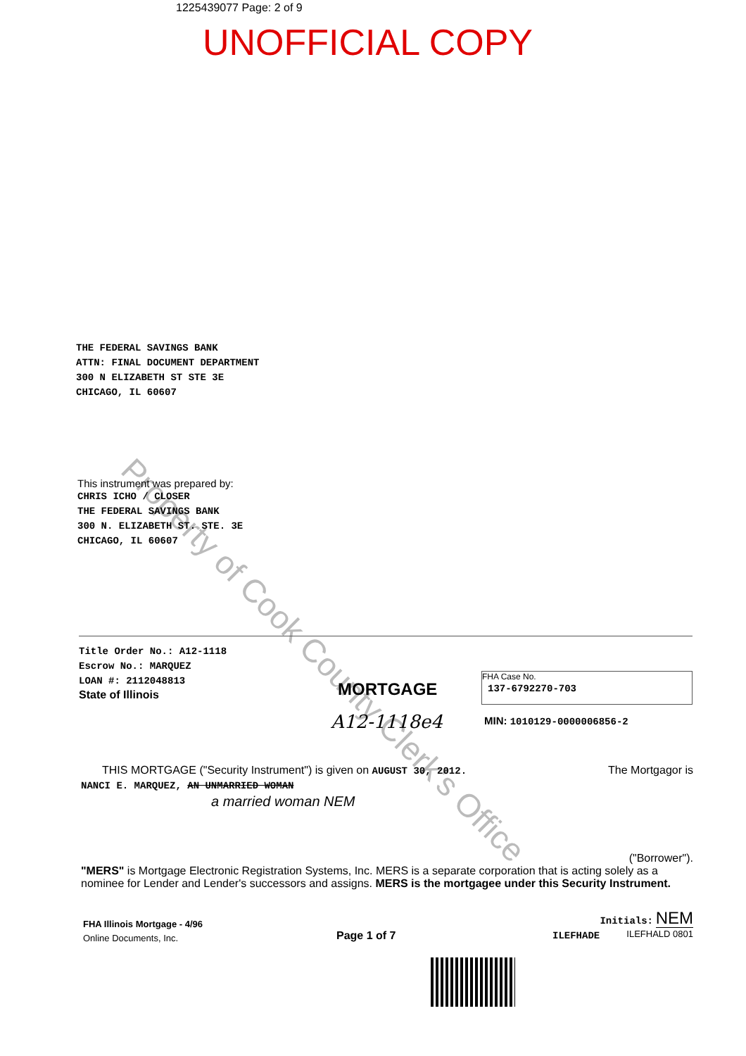Property of Cook County Clerk's Office
1225439077 Page: 2 of 9
UNOFFICIAL COPY
THE FEDERAL SAVINGS BANK
ATTN: FINAL DOCUMENT DEPARTMENT
300 N ELIZABETH ST STE 3E
CHICAGO, IL 60607
This instrument was prepared by:
CHRIS ICHO / CLOSER
THE FEDERAL SAVINGS BANK
300 N. ELIZABETH ST. STE. 3E
CHICAGO, IL 60607
Title Order No.: A12-1118
Escrow No.: MARQUEZ
LOAN #: 2112048813
State of Illinois
MORTGAGE
A12-1118e4
FHA Case No.
137-6792270-703
MIN: 1010129-0000006856-2
THIS MORTGAGE ("Security Instrument") is given on AUGUST 30, 2012. The Mortgagor is
NANCI E. MARQUEZ, AN UNMARRIED WOMAN
a married woman NEM
("Borrower").
"MERS" is Mortgage Electronic Registration Systems, Inc. MERS is a separate corporation that is acting solely as a nominee for Lender and Lender's successors and assigns. MERS is the mortgagee under this Security Instrument.
FHA Illinois Mortgage - 4/96
Online Documents, Inc.
Page 1 of 7
Initials: NEM
ILEFHADE ILEFHALD 0801